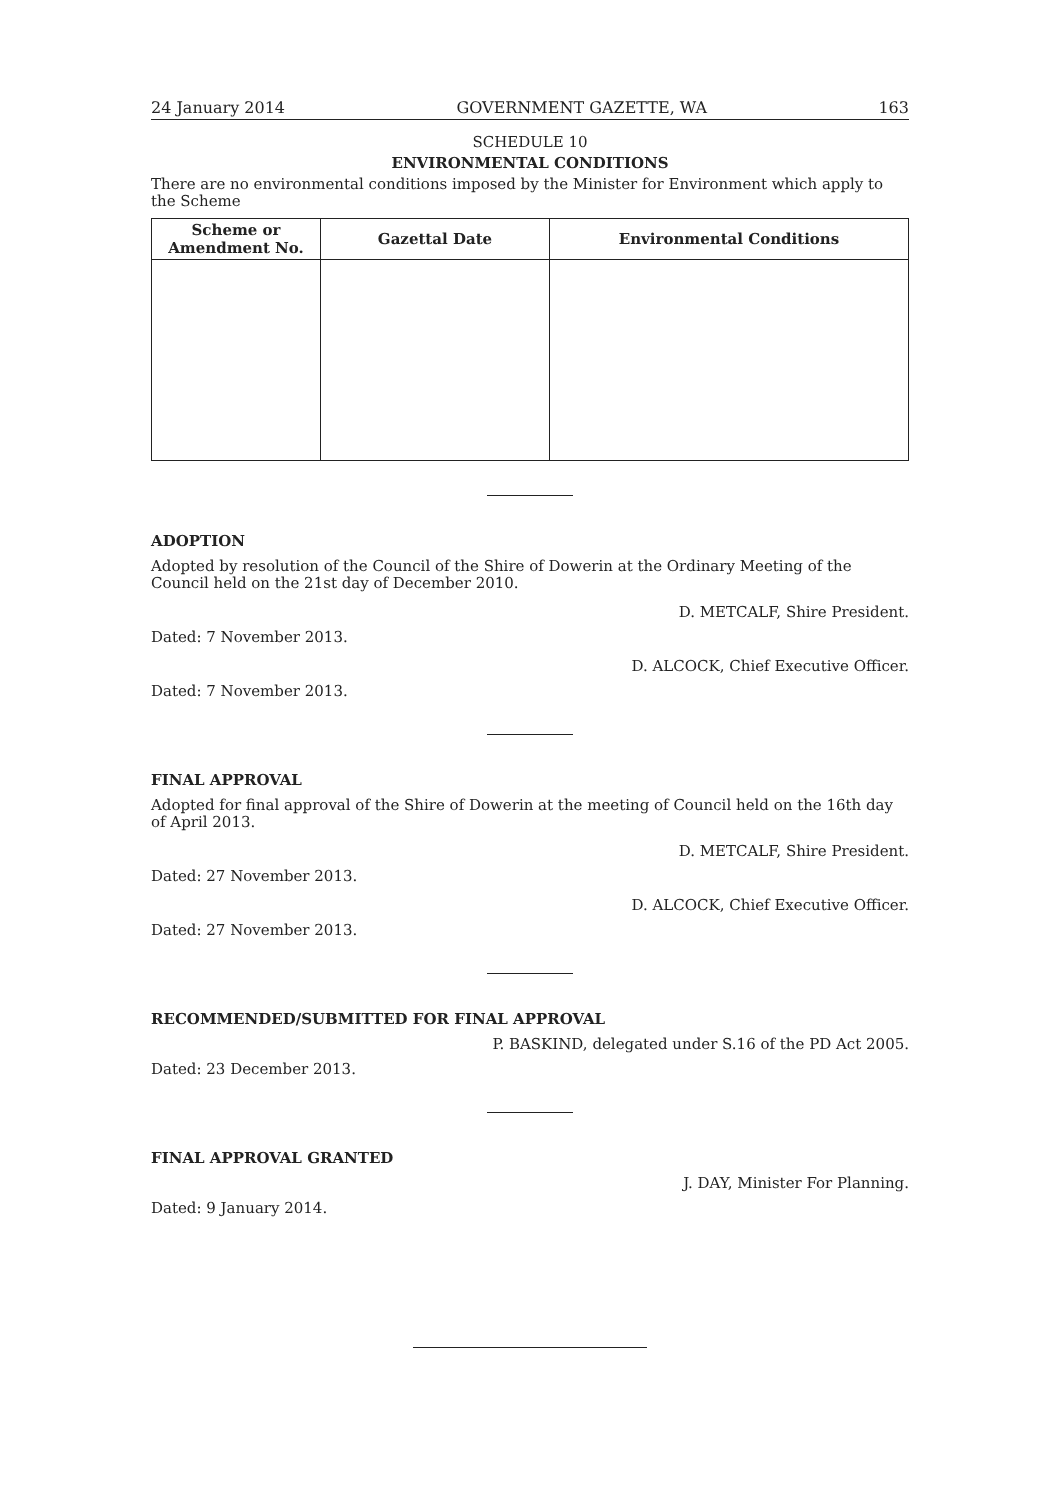24 January 2014 GOVERNMENT GAZETTE, WA 163
SCHEDULE 10
ENVIRONMENTAL CONDITIONS
There are no environmental conditions imposed by the Minister for Environment which apply to the Scheme
| Scheme or Amendment No. | Gazettal Date | Environmental Conditions |
| --- | --- | --- |
ADOPTION
Adopted by resolution of the Council of the Shire of Dowerin at the Ordinary Meeting of the Council held on the 21st day of December 2010.
D. METCALF, Shire President.
Dated: 7 November 2013.
D. ALCOCK, Chief Executive Officer.
Dated: 7 November 2013.
FINAL APPROVAL
Adopted for final approval of the Shire of Dowerin at the meeting of Council held on the 16th day of April 2013.
D. METCALF, Shire President.
Dated: 27 November 2013.
D. ALCOCK, Chief Executive Officer.
Dated: 27 November 2013.
RECOMMENDED/SUBMITTED FOR FINAL APPROVAL
P. BASKIND, delegated under S.16 of the PD Act 2005.
Dated: 23 December 2013.
FINAL APPROVAL GRANTED
J. DAY, Minister For Planning.
Dated: 9 January 2014.